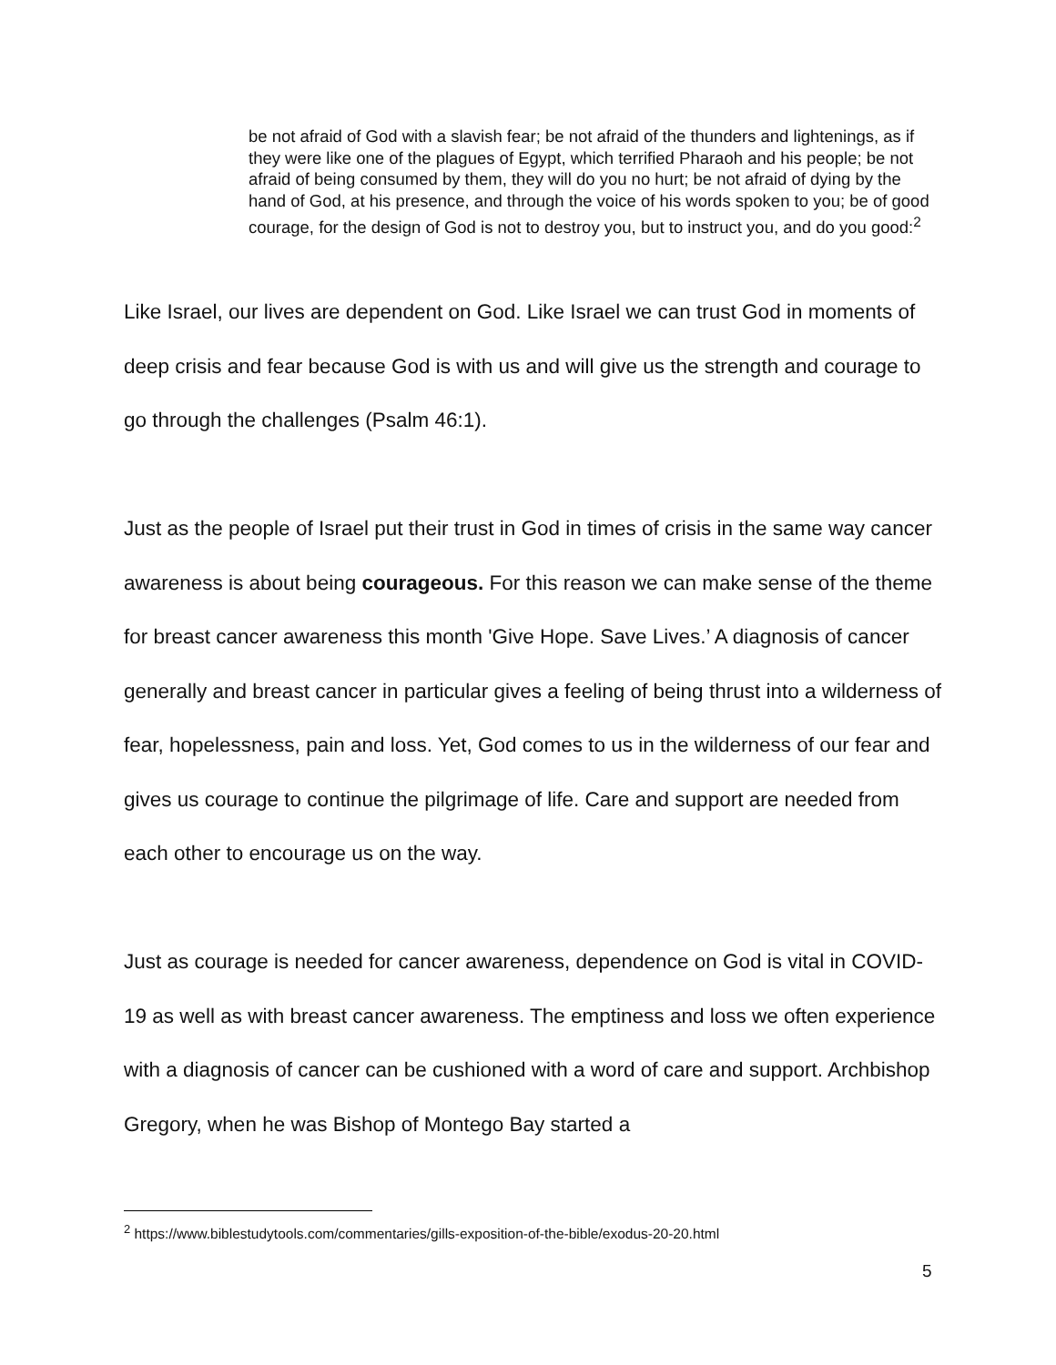be not afraid of God with a slavish fear; be not afraid of the thunders and lightenings, as if they were like one of the plagues of Egypt, which terrified Pharaoh and his people; be not afraid of being consumed by them, they will do you no hurt; be not afraid of dying by the hand of God, at his presence, and through the voice of his words spoken to you; be of good courage, for the design of God is not to destroy you, but to instruct you, and do you good:<sup>2</sup>
Like Israel, our lives are dependent on God. Like Israel we can trust God in moments of deep crisis and fear because God is with us and will give us the strength and courage to go through the challenges (Psalm 46:1).
Just as the people of Israel put their trust in God in times of crisis in the same way cancer awareness is about being courageous. For this reason we can make sense of the theme for breast cancer awareness this month 'Give Hope. Save Lives.’ A diagnosis of cancer generally and breast cancer in particular gives a feeling of being thrust into a wilderness of fear, hopelessness, pain and loss. Yet, God comes to us in the wilderness of our fear and gives us courage to continue the pilgrimage of life. Care and support are needed from each other to encourage us on the way.
Just as courage is needed for cancer awareness, dependence on God is vital in COVID-19 as well as with breast cancer awareness. The emptiness and loss we often experience with a diagnosis of cancer can be cushioned with a word of care and support. Archbishop Gregory, when he was Bishop of Montego Bay started a
<sup>2</sup> https://www.biblestudytools.com/commentaries/gills-exposition-of-the-bible/exodus-20-20.html
5